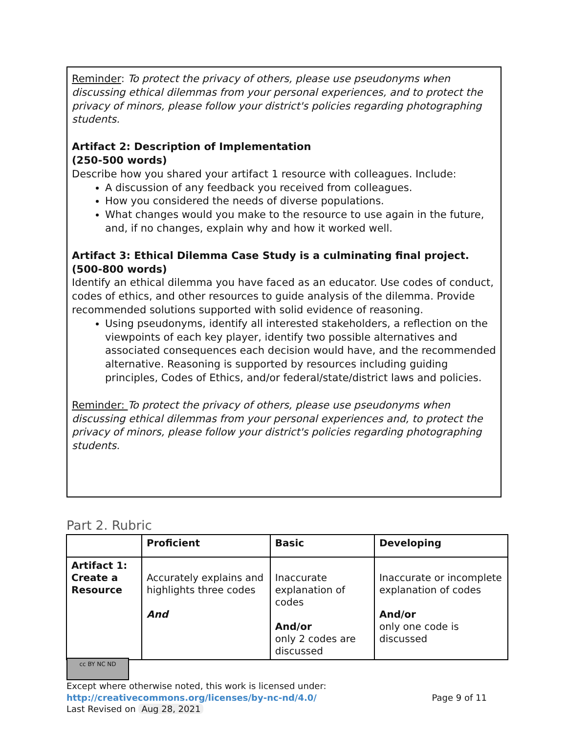Reminder: To protect the privacy of others, please use pseudonyms when discussing ethical dilemmas from your personal experiences, and to protect the privacy of minors, please follow your district's policies regarding photographing students.
Artifact 2: Description of Implementation
(250-500 words)
Describe how you shared your artifact 1 resource with colleagues. Include:
A discussion of any feedback you received from colleagues.
How you considered the needs of diverse populations.
What changes would you make to the resource to use again in the future, and, if no changes, explain why and how it worked well.
Artifact 3: Ethical Dilemma Case Study is a culminating final project. (500-800 words)
Identify an ethical dilemma you have faced as an educator. Use codes of conduct, codes of ethics, and other resources to guide analysis of the dilemma. Provide recommended solutions supported with solid evidence of reasoning.
Using pseudonyms, identify all interested stakeholders, a reflection on the viewpoints of each key player, identify two possible alternatives and associated consequences each decision would have, and the recommended alternative. Reasoning is supported by resources including guiding principles, Codes of Ethics, and/or federal/state/district laws and policies.
Reminder: To protect the privacy of others, please use pseudonyms when discussing ethical dilemmas from your personal experiences and, to protect the privacy of minors, please follow your district's policies regarding photographing students.
Part 2. Rubric
| | Proficient | Basic | Developing |
| --- | --- | --- | --- |
| Artifact 1: Create a Resource | Accurately explains and highlights three codes And | Inaccurate explanation of codes And/or only 2 codes are discussed | Inaccurate or incomplete explanation of codes And/or only one code is discussed |
cc BY NC ND
Except where otherwise noted, this work is licensed under:
http://creativecommons.org/licenses/by-nc-nd/4.0/ Page 9 of 11
Last Revised on Aug 28, 2021